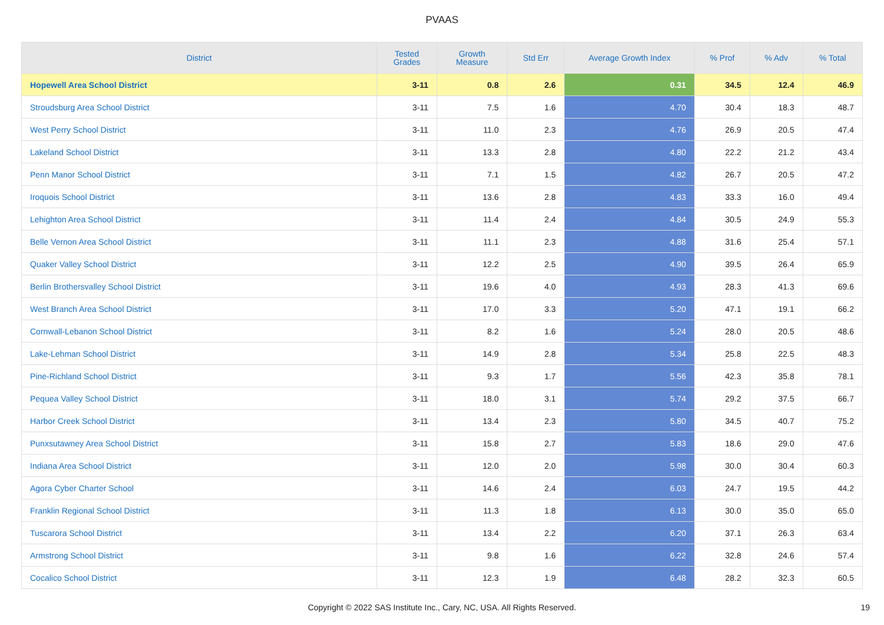PVAAS
| District | Tested Grades | Growth Measure | Std Err | Average Growth Index | % Prof | % Adv | % Total |
| --- | --- | --- | --- | --- | --- | --- | --- |
| Hopewell Area School District | 3-11 | 0.8 | 2.6 | 0.31 | 34.5 | 12.4 | 46.9 |
| Stroudsburg Area School District | 3-11 | 7.5 | 1.6 | 4.70 | 30.4 | 18.3 | 48.7 |
| West Perry School District | 3-11 | 11.0 | 2.3 | 4.76 | 26.9 | 20.5 | 47.4 |
| Lakeland School District | 3-11 | 13.3 | 2.8 | 4.80 | 22.2 | 21.2 | 43.4 |
| Penn Manor School District | 3-11 | 7.1 | 1.5 | 4.82 | 26.7 | 20.5 | 47.2 |
| Iroquois School District | 3-11 | 13.6 | 2.8 | 4.83 | 33.3 | 16.0 | 49.4 |
| Lehighton Area School District | 3-11 | 11.4 | 2.4 | 4.84 | 30.5 | 24.9 | 55.3 |
| Belle Vernon Area School District | 3-11 | 11.1 | 2.3 | 4.88 | 31.6 | 25.4 | 57.1 |
| Quaker Valley School District | 3-11 | 12.2 | 2.5 | 4.90 | 39.5 | 26.4 | 65.9 |
| Berlin Brothersvalley School District | 3-11 | 19.6 | 4.0 | 4.93 | 28.3 | 41.3 | 69.6 |
| West Branch Area School District | 3-11 | 17.0 | 3.3 | 5.20 | 47.1 | 19.1 | 66.2 |
| Cornwall-Lebanon School District | 3-11 | 8.2 | 1.6 | 5.24 | 28.0 | 20.5 | 48.6 |
| Lake-Lehman School District | 3-11 | 14.9 | 2.8 | 5.34 | 25.8 | 22.5 | 48.3 |
| Pine-Richland School District | 3-11 | 9.3 | 1.7 | 5.56 | 42.3 | 35.8 | 78.1 |
| Pequea Valley School District | 3-11 | 18.0 | 3.1 | 5.74 | 29.2 | 37.5 | 66.7 |
| Harbor Creek School District | 3-11 | 13.4 | 2.3 | 5.80 | 34.5 | 40.7 | 75.2 |
| Punxsutawney Area School District | 3-11 | 15.8 | 2.7 | 5.83 | 18.6 | 29.0 | 47.6 |
| Indiana Area School District | 3-11 | 12.0 | 2.0 | 5.98 | 30.0 | 30.4 | 60.3 |
| Agora Cyber Charter School | 3-11 | 14.6 | 2.4 | 6.03 | 24.7 | 19.5 | 44.2 |
| Franklin Regional School District | 3-11 | 11.3 | 1.8 | 6.13 | 30.0 | 35.0 | 65.0 |
| Tuscarora School District | 3-11 | 13.4 | 2.2 | 6.20 | 37.1 | 26.3 | 63.4 |
| Armstrong School District | 3-11 | 9.8 | 1.6 | 6.22 | 32.8 | 24.6 | 57.4 |
| Cocalico School District | 3-11 | 12.3 | 1.9 | 6.48 | 28.2 | 32.3 | 60.5 |
Copyright © 2022 SAS Institute Inc., Cary, NC, USA. All Rights Reserved. 19